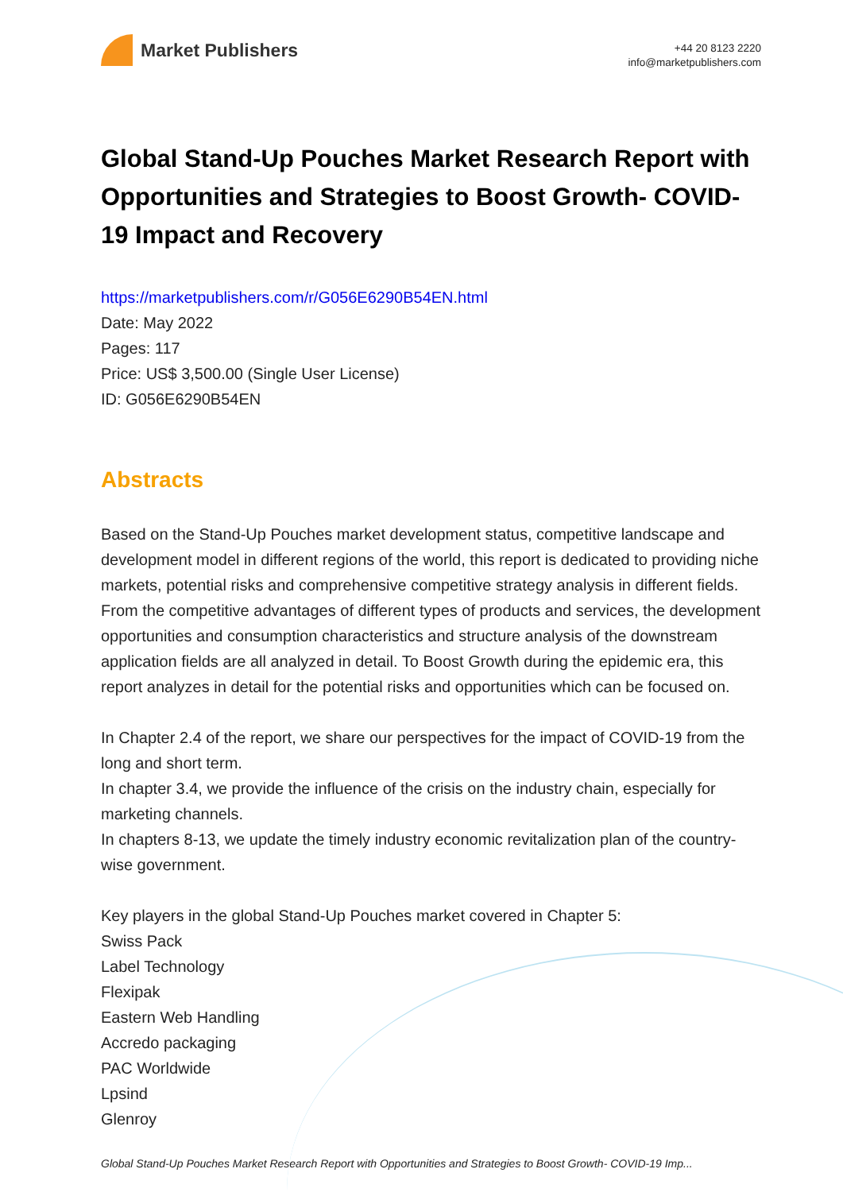Market Publishers
+44 20 8123 2220
info@marketpublishers.com
Global Stand-Up Pouches Market Research Report with Opportunities and Strategies to Boost Growth- COVID-19 Impact and Recovery
https://marketpublishers.com/r/G056E6290B54EN.html
Date: May 2022
Pages: 117
Price: US$ 3,500.00 (Single User License)
ID: G056E6290B54EN
Abstracts
Based on the Stand-Up Pouches market development status, competitive landscape and development model in different regions of the world, this report is dedicated to providing niche markets, potential risks and comprehensive competitive strategy analysis in different fields. From the competitive advantages of different types of products and services, the development opportunities and consumption characteristics and structure analysis of the downstream application fields are all analyzed in detail. To Boost Growth during the epidemic era, this report analyzes in detail for the potential risks and opportunities which can be focused on.
In Chapter 2.4 of the report, we share our perspectives for the impact of COVID-19 from the long and short term.
In chapter 3.4, we provide the influence of the crisis on the industry chain, especially for marketing channels.
In chapters 8-13, we update the timely industry economic revitalization plan of the country-wise government.
Key players in the global Stand-Up Pouches market covered in Chapter 5:
Swiss Pack
Label Technology
Flexipak
Eastern Web Handling
Accredo packaging
PAC Worldwide
Lpsind
Glenroy
Global Stand-Up Pouches Market Research Report with Opportunities and Strategies to Boost Growth- COVID-19 Imp...